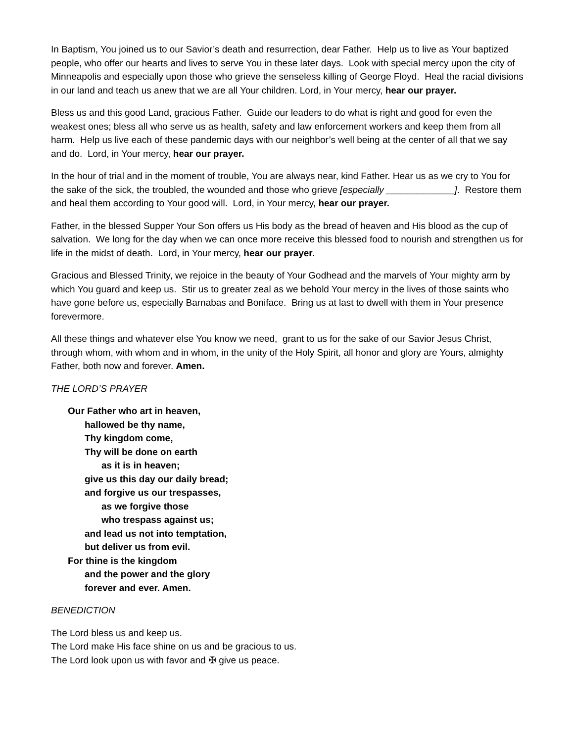In Baptism, You joined us to our Savior’s death and resurrection, dear Father. Help us to live as Your baptized people, who offer our hearts and lives to serve You in these later days. Look with special mercy upon the city of Minneapolis and especially upon those who grieve the senseless killing of George Floyd. Heal the racial divisions in our land and teach us anew that we are all Your children. Lord, in Your mercy, hear our prayer.
Bless us and this good Land, gracious Father. Guide our leaders to do what is right and good for even the weakest ones; bless all who serve us as health, safety and law enforcement workers and keep them from all harm. Help us live each of these pandemic days with our neighbor’s well being at the center of all that we say and do. Lord, in Your mercy, hear our prayer.
In the hour of trial and in the moment of trouble, You are always near, kind Father. Hear us as we cry to You for the sake of the sick, the troubled, the wounded and those who grieve [especially _____________]. Restore them and heal them according to Your good will. Lord, in Your mercy, hear our prayer.
Father, in the blessed Supper Your Son offers us His body as the bread of heaven and His blood as the cup of salvation. We long for the day when we can once more receive this blessed food to nourish and strengthen us for life in the midst of death. Lord, in Your mercy, hear our prayer.
Gracious and Blessed Trinity, we rejoice in the beauty of Your Godhead and the marvels of Your mighty arm by which You guard and keep us. Stir us to greater zeal as we behold Your mercy in the lives of those saints who have gone before us, especially Barnabas and Boniface. Bring us at last to dwell with them in Your presence forevermore.
All these things and whatever else You know we need, grant to us for the sake of our Savior Jesus Christ, through whom, with whom and in whom, in the unity of the Holy Spirit, all honor and glory are Yours, almighty Father, both now and forever. Amen.
THE LORD’S PRAYER
Our Father who art in heaven,
hallowed be thy name,
Thy kingdom come,
Thy will be done on earth
as it is in heaven;
give us this day our daily bread;
and forgive us our trespasses,
as we forgive those
who trespass against us;
and lead us not into temptation,
but deliver us from evil.
For thine is the kingdom
and the power and the glory
forever and ever. Amen.
BENEDICTION
The Lord bless us and keep us.
The Lord make His face shine on us and be gracious to us.
The Lord look upon us with favor and ✠ give us peace.